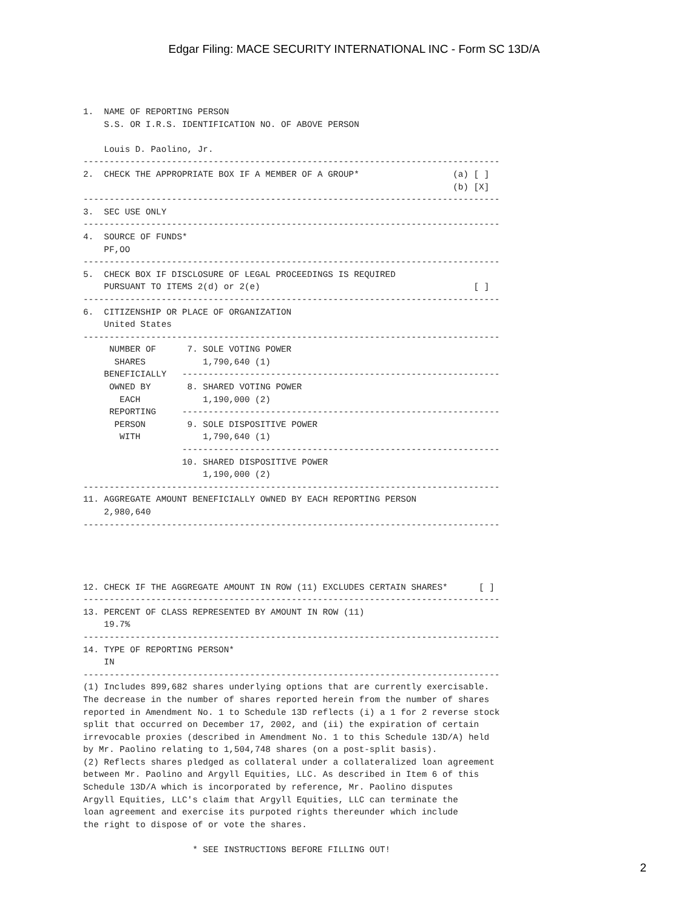Edgar Filing: MACE SECURITY INTERNATIONAL INC - Form SC 13D/A
1.  NAME OF REPORTING PERSON
    S.S. OR I.R.S. IDENTIFICATION NO. OF ABOVE PERSON

    Louis D. Paolino, Jr.
--------------------------------------------------------------------------------
2.  CHECK THE APPROPRIATE BOX IF A MEMBER OF A GROUP*                  (a) [ ]
                                                                       (b) [X]
--------------------------------------------------------------------------------
3.  SEC USE ONLY
--------------------------------------------------------------------------------
4.  SOURCE OF FUNDS*
    PF,OO
--------------------------------------------------------------------------------
5.  CHECK BOX IF DISCLOSURE OF LEGAL PROCEEDINGS IS REQUIRED
    PURSUANT TO ITEMS 2(d) or 2(e)                                         [ ]
--------------------------------------------------------------------------------
6.  CITIZENSHIP OR PLACE OF ORGANIZATION
    United States
--------------------------------------------------------------------------------
     NUMBER OF      7. SOLE VOTING POWER
      SHARES           1,790,640 (1)
    BENEFICIALLY   -------------------------------------------------------------
     OWNED BY       8. SHARED VOTING POWER
       EACH            1,190,000 (2)
     REPORTING     -------------------------------------------------------------
      PERSON        9. SOLE DISPOSITIVE POWER
       WITH            1,790,640 (1)
                   -------------------------------------------------------------
                   10. SHARED DISPOSITIVE POWER
                       1,190,000 (2)
--------------------------------------------------------------------------------
11. AGGREGATE AMOUNT BENEFICIALLY OWNED BY EACH REPORTING PERSON
    2,980,640
--------------------------------------------------------------------------------




12. CHECK IF THE AGGREGATE AMOUNT IN ROW (11) EXCLUDES CERTAIN SHARES*      [ ]
--------------------------------------------------------------------------------
13. PERCENT OF CLASS REPRESENTED BY AMOUNT IN ROW (11)
    19.7%
--------------------------------------------------------------------------------
14. TYPE OF REPORTING PERSON*
    IN
--------------------------------------------------------------------------------
(1) Includes 899,682 shares underlying options that are currently exercisable.
The decrease in the number of shares reported herein from the number of shares
reported in Amendment No. 1 to Schedule 13D reflects (i) a 1 for 2 reverse stock
split that occurred on December 17, 2002, and (ii) the expiration of certain
irrevocable proxies (described in Amendment No. 1 to this Schedule 13D/A) held
by Mr. Paolino relating to 1,504,748 shares (on a post-split basis).
(2) Reflects shares pledged as collateral under a collateralized loan agreement
between Mr. Paolino and Argyll Equities, LLC. As described in Item 6 of this
Schedule 13D/A which is incorporated by reference, Mr. Paolino disputes
Argyll Equities, LLC's claim that Argyll Equities, LLC can terminate the
loan agreement and exercise its purpoted rights thereunder which include
the right to dispose of or vote the shares.

                     * SEE INSTRUCTIONS BEFORE FILLING OUT!
2